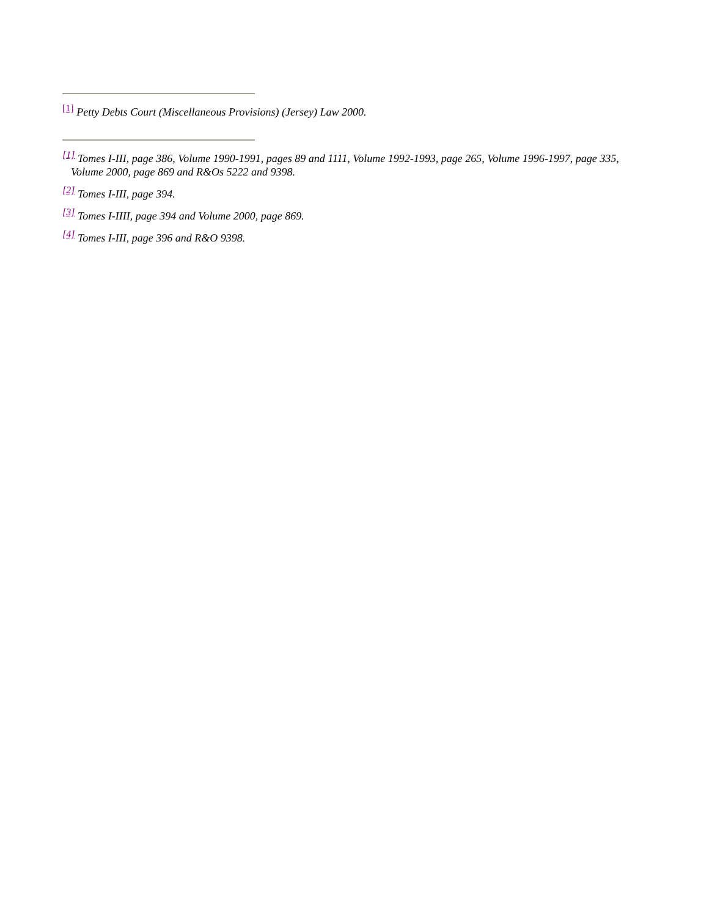<sup>[1]</sup> Petty Debts Court (Miscellaneous Provisions) (Jersey) Law 2000.
<sup>[1]</sup> Tomes I-III, page 386, Volume 1990-1991, pages 89 and 1111, Volume 1992-1993, page 265, Volume 1996-1997, page 335, Volume 2000, page 869 and R&Os 5222 and 9398.
<sup>[2]</sup> Tomes I-III, page 394.
<sup>[3]</sup> Tomes I-IIII, page 394 and Volume 2000, page 869.
<sup>[4]</sup> Tomes I-III, page 396 and R&O 9398.